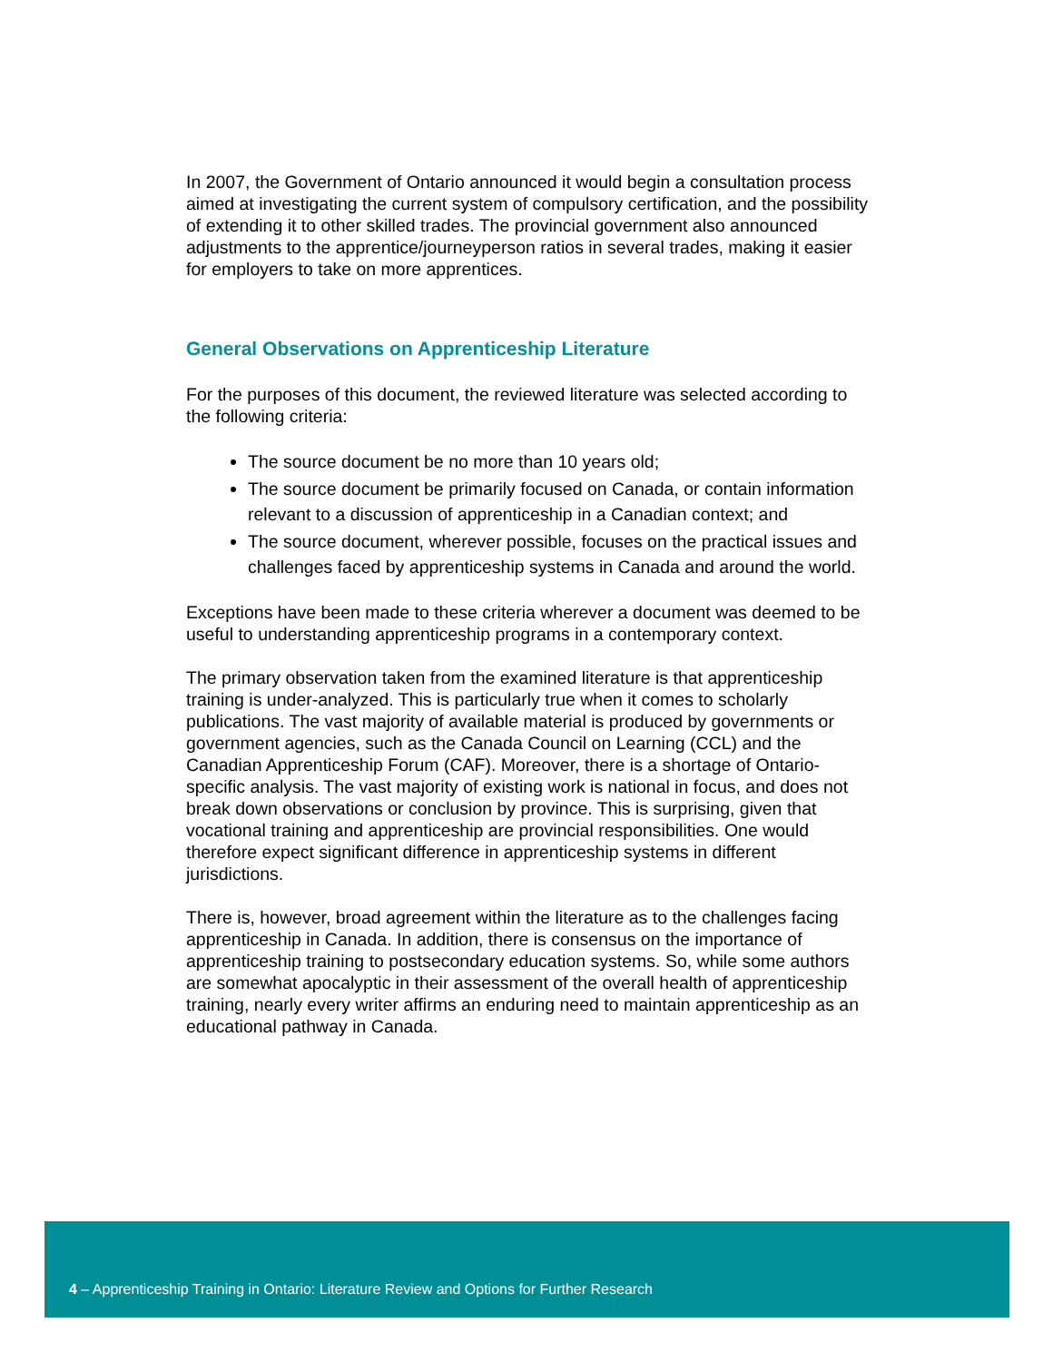In 2007, the Government of Ontario announced it would begin a consultation process aimed at investigating the current system of compulsory certification, and the possibility of extending it to other skilled trades. The provincial government also announced adjustments to the apprentice/journeyperson ratios in several trades, making it easier for employers to take on more apprentices.
General Observations on Apprenticeship Literature
For the purposes of this document, the reviewed literature was selected according to the following criteria:
The source document be no more than 10 years old;
The source document be primarily focused on Canada, or contain information relevant to a discussion of apprenticeship in a Canadian context; and
The source document, wherever possible, focuses on the practical issues and challenges faced by apprenticeship systems in Canada and around the world.
Exceptions have been made to these criteria wherever a document was deemed to be useful to understanding apprenticeship programs in a contemporary context.
The primary observation taken from the examined literature is that apprenticeship training is under-analyzed. This is particularly true when it comes to scholarly publications. The vast majority of available material is produced by governments or government agencies, such as the Canada Council on Learning (CCL) and the Canadian Apprenticeship Forum (CAF). Moreover, there is a shortage of Ontario-specific analysis. The vast majority of existing work is national in focus, and does not break down observations or conclusion by province. This is surprising, given that vocational training and apprenticeship are provincial responsibilities. One would therefore expect significant difference in apprenticeship systems in different jurisdictions.
There is, however, broad agreement within the literature as to the challenges facing apprenticeship in Canada. In addition, there is consensus on the importance of apprenticeship training to postsecondary education systems. So, while some authors are somewhat apocalyptic in their assessment of the overall health of apprenticeship training, nearly every writer affirms an enduring need to maintain apprenticeship as an educational pathway in Canada.
4 – Apprenticeship Training in Ontario: Literature Review and Options for Further Research